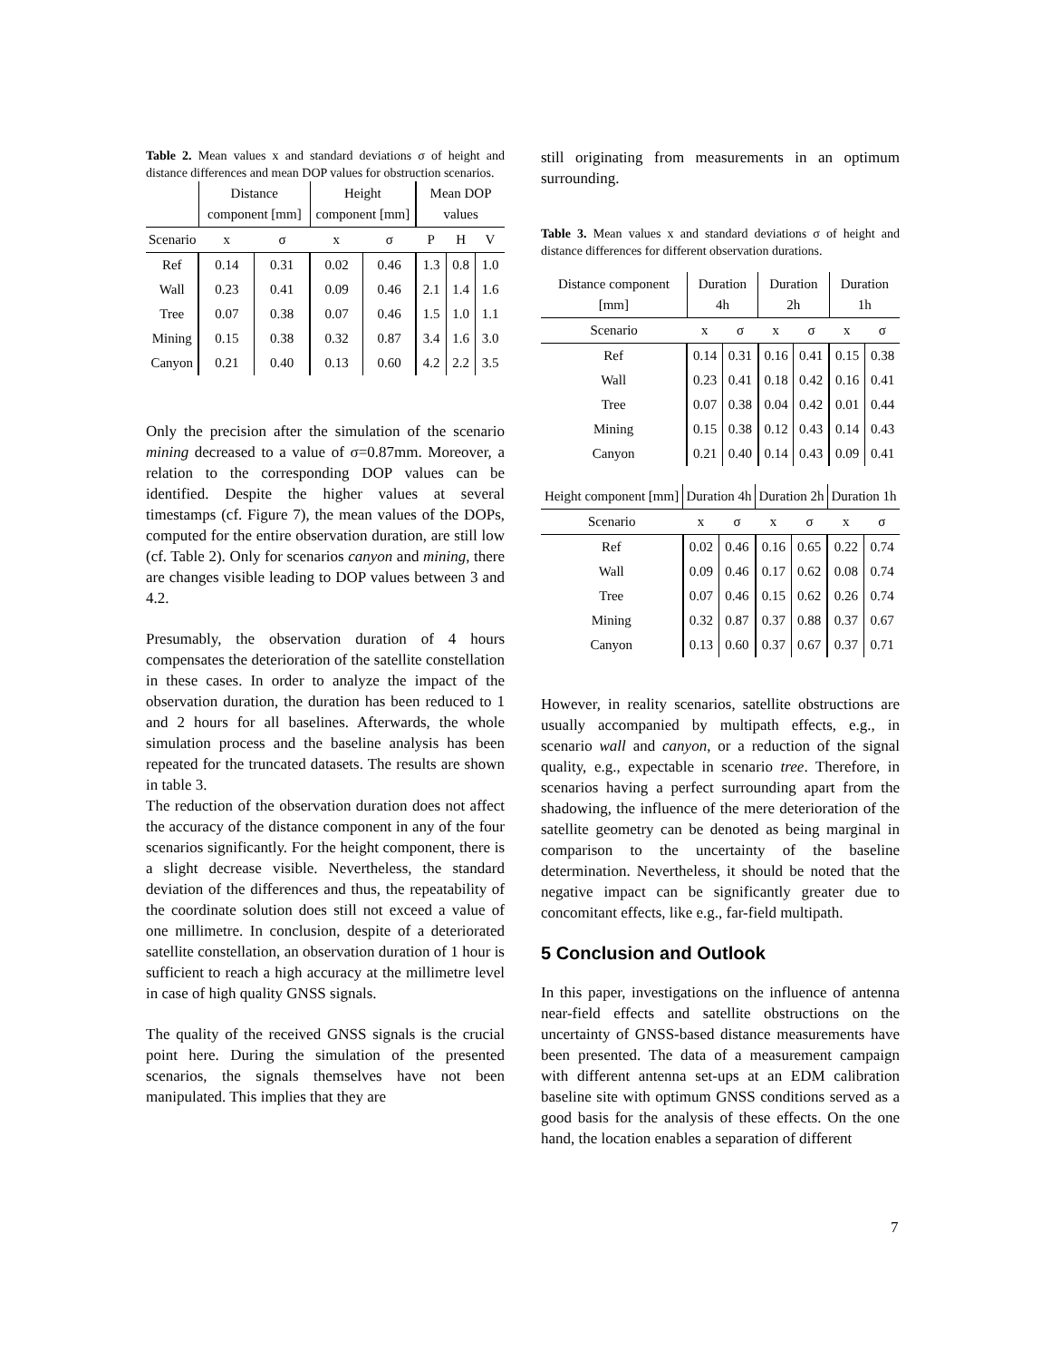Table 2. Mean values x and standard deviations σ of height and distance differences and mean DOP values for obstruction scenarios.
| | Distance component [mm] | | Height component [mm] | | Mean DOP values | | |
| --- | --- | --- | --- | --- | --- | --- | --- |
| Scenario | x | σ | x | σ | P | H | V |
| Ref | 0.14 | 0.31 | 0.02 | 0.46 | 1.3 | 0.8 | 1.0 |
| Wall | 0.23 | 0.41 | 0.09 | 0.46 | 2.1 | 1.4 | 1.6 |
| Tree | 0.07 | 0.38 | 0.07 | 0.46 | 1.5 | 1.0 | 1.1 |
| Mining | 0.15 | 0.38 | 0.32 | 0.87 | 3.4 | 1.6 | 3.0 |
| Canyon | 0.21 | 0.40 | 0.13 | 0.60 | 4.2 | 2.2 | 3.5 |
Only the precision after the simulation of the scenario mining decreased to a value of σ=0.87mm. Moreover, a relation to the corresponding DOP values can be identified. Despite the higher values at several timestamps (cf. Figure 7), the mean values of the DOPs, computed for the entire observation duration, are still low (cf. Table 2). Only for scenarios canyon and mining, there are changes visible leading to DOP values between 3 and 4.2.
Presumably, the observation duration of 4 hours compensates the deterioration of the satellite constellation in these cases. In order to analyze the impact of the observation duration, the duration has been reduced to 1 and 2 hours for all baselines. Afterwards, the whole simulation process and the baseline analysis has been repeated for the truncated datasets. The results are shown in table 3.
The reduction of the observation duration does not affect the accuracy of the distance component in any of the four scenarios significantly. For the height component, there is a slight decrease visible. Nevertheless, the standard deviation of the differences and thus, the repeatability of the coordinate solution does still not exceed a value of one millimetre. In conclusion, despite of a deteriorated satellite constellation, an observation duration of 1 hour is sufficient to reach a high accuracy at the millimetre level in case of high quality GNSS signals.
The quality of the received GNSS signals is the crucial point here. During the simulation of the presented scenarios, the signals themselves have not been manipulated. This implies that they are
still originating from measurements in an optimum surrounding.
Table 3. Mean values x and standard deviations σ of height and distance differences for different observation durations.
| Distance component [mm] | Duration 4h | | Duration 2h | | Duration 1h | |
| --- | --- | --- | --- | --- | --- | --- |
| Scenario | x | σ | x | σ | x | σ |
| Ref | 0.14 | 0.31 | 0.16 | 0.41 | 0.15 | 0.38 |
| Wall | 0.23 | 0.41 | 0.18 | 0.42 | 0.16 | 0.41 |
| Tree | 0.07 | 0.38 | 0.04 | 0.42 | 0.01 | 0.44 |
| Mining | 0.15 | 0.38 | 0.12 | 0.43 | 0.14 | 0.43 |
| Canyon | 0.21 | 0.40 | 0.14 | 0.43 | 0.09 | 0.41 |
| Height component [mm] | Duration 4h | | Duration 2h | | Duration 1h | |
| --- | --- | --- | --- | --- | --- | --- |
| Scenario | x | σ | x | σ | x | σ |
| Ref | 0.02 | 0.46 | 0.16 | 0.65 | 0.22 | 0.74 |
| Wall | 0.09 | 0.46 | 0.17 | 0.62 | 0.08 | 0.74 |
| Tree | 0.07 | 0.46 | 0.15 | 0.62 | 0.26 | 0.74 |
| Mining | 0.32 | 0.87 | 0.37 | 0.88 | 0.37 | 0.67 |
| Canyon | 0.13 | 0.60 | 0.37 | 0.67 | 0.37 | 0.71 |
However, in reality scenarios, satellite obstructions are usually accompanied by multipath effects, e.g., in scenario wall and canyon, or a reduction of the signal quality, e.g., expectable in scenario tree. Therefore, in scenarios having a perfect surrounding apart from the shadowing, the influence of the mere deterioration of the satellite geometry can be denoted as being marginal in comparison to the uncertainty of the baseline determination. Nevertheless, it should be noted that the negative impact can be significantly greater due to concomitant effects, like e.g., far-field multipath.
5 Conclusion and Outlook
In this paper, investigations on the influence of antenna near-field effects and satellite obstructions on the uncertainty of GNSS-based distance measurements have been presented. The data of a measurement campaign with different antenna set-ups at an EDM calibration baseline site with optimum GNSS conditions served as a good basis for the analysis of these effects. On the one hand, the location enables a separation of different
7